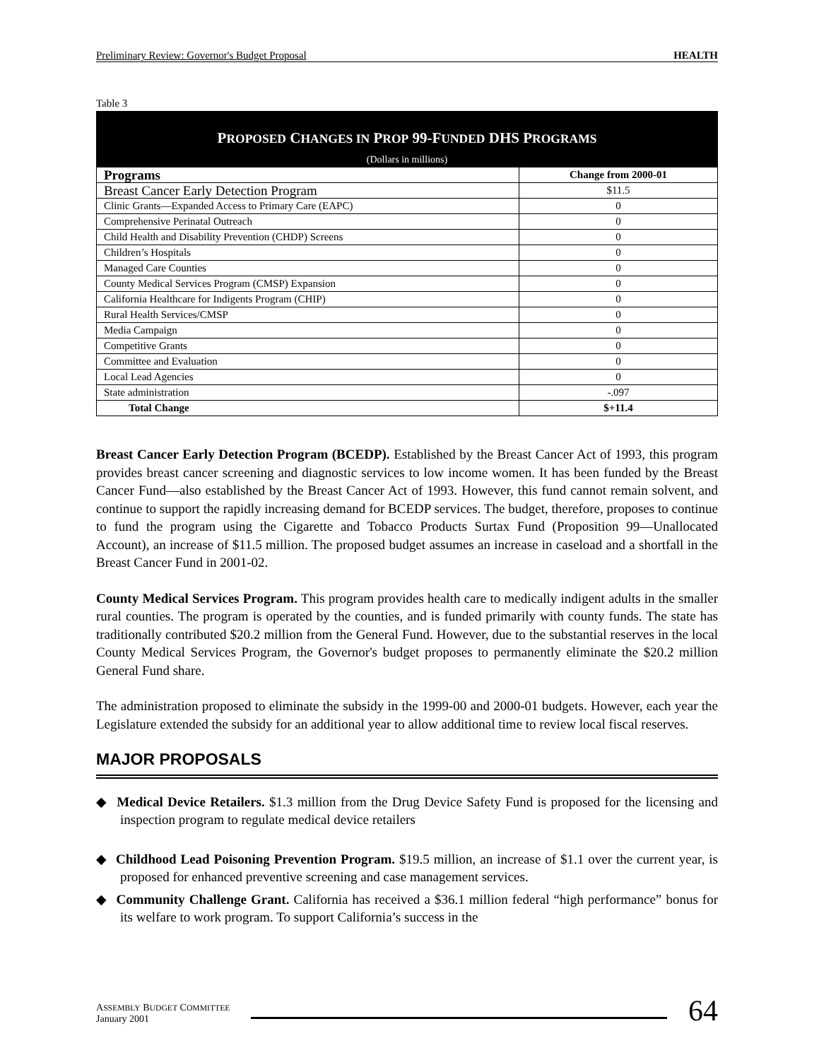Preliminary Review: Governor's Budget Proposal HEALTH
Table 3
PROPOSED CHANGES IN PROP 99-FUNDED DHS PROGRAMS
(Dollars in millions)
| Programs | Change from 2000-01 |
| --- | --- |
| Breast Cancer Early Detection Program | $11.5 |
| Clinic Grants—Expanded Access to Primary Care (EAPC) | 0 |
| Comprehensive Perinatal Outreach | 0 |
| Child Health and Disability Prevention (CHDP) Screens | 0 |
| Children’s Hospitals | 0 |
| Managed Care Counties | 0 |
| County Medical Services Program (CMSP) Expansion | 0 |
| California Healthcare for Indigents Program (CHIP) | 0 |
| Rural Health Services/CMSP | 0 |
| Media Campaign | 0 |
| Competitive Grants | 0 |
| Committee and Evaluation | 0 |
| Local Lead Agencies | 0 |
| State administration | -.097 |
| Total Change | $+11.4 |
Breast Cancer Early Detection Program (BCEDP). Established by the Breast Cancer Act of 1993, this program provides breast cancer screening and diagnostic services to low income women. It has been funded by the Breast Cancer Fund—also established by the Breast Cancer Act of 1993. However, this fund cannot remain solvent, and continue to support the rapidly increasing demand for BCEDP services. The budget, therefore, proposes to continue to fund the program using the Cigarette and Tobacco Products Surtax Fund (Proposition 99—Unallocated Account), an increase of $11.5 million. The proposed budget assumes an increase in caseload and a shortfall in the Breast Cancer Fund in 2001-02.
County Medical Services Program. This program provides health care to medically indigent adults in the smaller rural counties. The program is operated by the counties, and is funded primarily with county funds. The state has traditionally contributed $20.2 million from the General Fund. However, due to the substantial reserves in the local County Medical Services Program, the Governor's budget proposes to permanently eliminate the $20.2 million General Fund share.
The administration proposed to eliminate the subsidy in the 1999-00 and 2000-01 budgets. However, each year the Legislature extended the subsidy for an additional year to allow additional time to review local fiscal reserves.
MAJOR PROPOSALS
◆ Medical Device Retailers. $1.3 million from the Drug Device Safety Fund is proposed for the licensing and inspection program to regulate medical device retailers
◆ Childhood Lead Poisoning Prevention Program. $19.5 million, an increase of $1.1 over the current year, is proposed for enhanced preventive screening and case management services.
◆ Community Challenge Grant. California has received a $36.1 million federal “high performance” bonus for its welfare to work program. To support California’s success in the
ASSEMBLY BUDGET COMMITTEE
January 2001
64